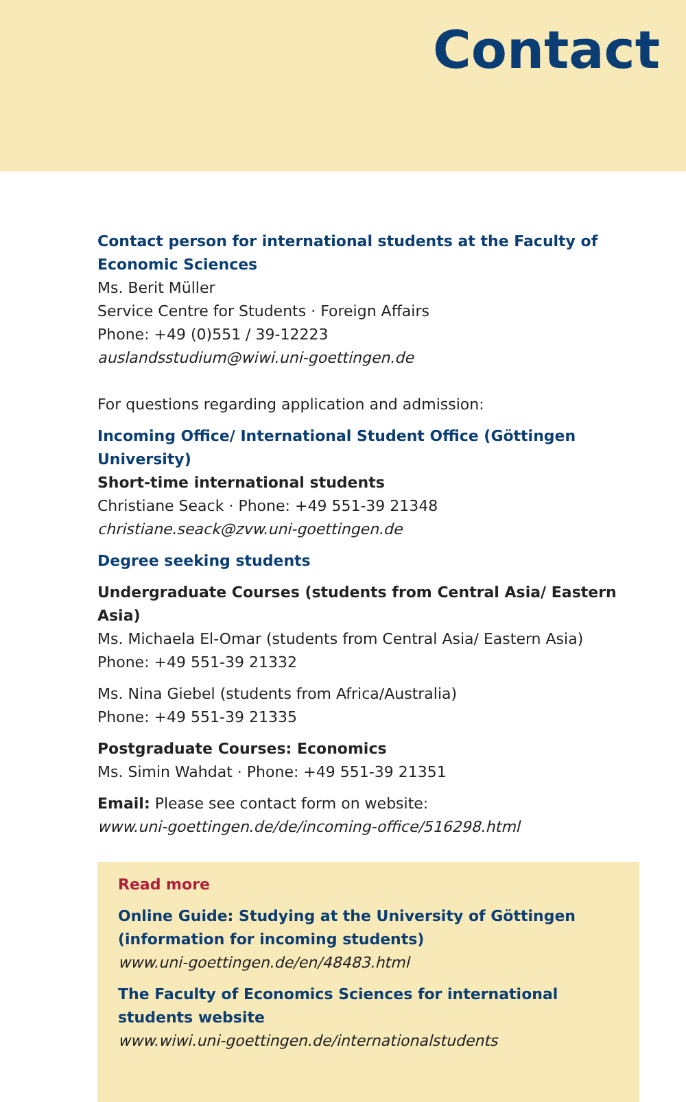Contact
Contact person for international students at the Faculty of Economic Sciences
Ms. Berit Müller
Service Centre for Students · Foreign Affairs
Phone: +49 (0)551 / 39-12223
auslandsstudium@wiwi.uni-goettingen.de
For questions regarding application and admission:
Incoming Office/ International Student Office (Göttingen University)
Short-time international students
Christiane Seack · Phone: +49 551-39 21348
christiane.seack@zvw.uni-goettingen.de
Degree seeking students
Undergraduate Courses (students from Central Asia/ Eastern Asia)
Ms. Michaela El-Omar (students from Central Asia/ Eastern Asia)
Phone: +49 551-39 21332
Ms. Nina Giebel (students from Africa/Australia)
Phone: +49 551-39 21335
Postgraduate Courses: Economics
Ms. Simin Wahdat · Phone: +49 551-39 21351
Email: Please see contact form on website:
www.uni-goettingen.de/de/incoming-office/516298.html
Read more
Online Guide: Studying at the University of Göttingen
(information for incoming students)
www.uni-goettingen.de/en/48483.html
The Faculty of Economics Sciences for international students website
www.wiwi.uni-goettingen.de/internationalstudents